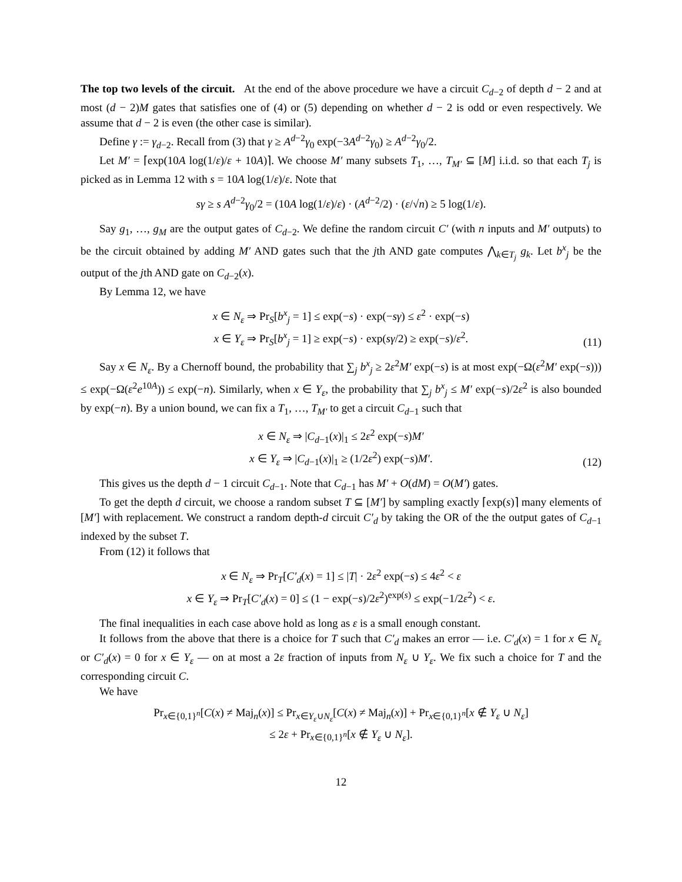The top two levels of the circuit. At the end of the above procedure we have a circuit C<sub>d−2</sub> of depth d − 2 and at most (d − 2)M gates that satisfies one of (4) or (5) depending on whether d − 2 is odd or even respectively. We assume that d − 2 is even (the other case is similar).
Define γ := γ<sub>d−2</sub>. Recall from (3) that γ ≥ A<sup>d−2</sup>γ<sub>0</sub> exp(−3A<sup>d−2</sup>γ<sub>0</sub>) ≥ A<sup>d−2</sup>γ<sub>0</sub>/2.
Let M′ = ⌈exp(10A log(1/ε)/ε + 10A)⌉. We choose M′ many subsets T<sub>1</sub>, …, T<sub>M′</sub> ⊆ [M] i.i.d. so that each T<sub>j</sub> is picked as in Lemma 12 with s = 10A log(1/ε)/ε. Note that
sγ ≥ s A<sup>d−2</sup>γ<sub>0</sub>/2 = (10A log(1/ε)/ε) · (A<sup>d−2</sup>/2) · (ε/√n) ≥ 5 log(1/ε).
Say g<sub>1</sub>, …, g<sub>M</sub> are the output gates of C<sub>d−2</sub>. We define the random circuit C′ (with n inputs and M′ outputs) to be the circuit obtained by adding M′ AND gates such that the jth AND gate computes ⋀<sub>k∈T<sub>j</sub></sub> g<sub>k</sub>. Let b<sup>x</sup><sub>j</sub> be the output of the jth AND gate on C<sub>d−2</sub>(x).
By Lemma 12, we have
x ∈ N<sub>ε</sub> ⇒ Pr<sub>S</sub>[b<sup>x</sup><sub>j</sub> = 1] ≤ exp(−s) · exp(−sγ) ≤ ε<sup>2</sup> · exp(−s)
x ∈ Y<sub>ε</sub> ⇒ Pr<sub>S</sub>[b<sup>x</sup><sub>j</sub> = 1] ≥ exp(−s) · exp(sγ/2) ≥ exp(−s)/ε<sup>2</sup>.
(11)
Say x ∈ N<sub>ε</sub>. By a Chernoff bound, the probability that ∑<sub>j</sub> b<sup>x</sup><sub>j</sub> ≥ 2ε<sup>2</sup>M′ exp(−s) is at most exp(−Ω(ε<sup>2</sup>M′ exp(−s))) ≤ exp(−Ω(ε<sup>2</sup>e<sup>10A</sup>)) ≤ exp(−n). Similarly, when x ∈ Y<sub>ε</sub>, the probability that ∑<sub>j</sub> b<sup>x</sup><sub>j</sub> ≤ M′ exp(−s)/2ε<sup>2</sup> is also bounded by exp(−n). By a union bound, we can fix a T<sub>1</sub>, …, T<sub>M′</sub> to get a circuit C<sub>d−1</sub> such that
x ∈ N<sub>ε</sub> ⇒ |C<sub>d−1</sub>(x)|<sub>1</sub> ≤ 2ε<sup>2</sup> exp(−s)M′
x ∈ Y<sub>ε</sub> ⇒ |C<sub>d−1</sub>(x)|<sub>1</sub> ≥ (1/2ε<sup>2</sup>) exp(−s)M′.
(12)
This gives us the depth d − 1 circuit C<sub>d−1</sub>. Note that C<sub>d−1</sub> has M′ + O(dM) = O(M′) gates.
To get the depth d circuit, we choose a random subset T ⊆ [M′] by sampling exactly ⌈exp(s)⌉ many elements of [M′] with replacement. We construct a random depth-d circuit C′<sub>d</sub> by taking the OR of the the output gates of C<sub>d−1</sub> indexed by the subset T.
From (12) it follows that
x ∈ N<sub>ε</sub> ⇒ Pr<sub>T</sub>[C′<sub>d</sub>(x) = 1] ≤ |T| · 2ε<sup>2</sup> exp(−s) ≤ 4ε<sup>2</sup> < ε
x ∈ Y<sub>ε</sub> ⇒ Pr<sub>T</sub>[C′<sub>d</sub>(x) = 0] ≤ (1 − exp(−s)/2ε<sup>2</sup>)<sup>exp(s)</sup> ≤ exp(−1/2ε<sup>2</sup>) < ε.
The final inequalities in each case above hold as long as ε is a small enough constant.
It follows from the above that there is a choice for T such that C′<sub>d</sub> makes an error — i.e. C′<sub>d</sub>(x) = 1 for x ∈ N<sub>ε</sub> or C′<sub>d</sub>(x) = 0 for x ∈ Y<sub>ε</sub> — on at most a 2ε fraction of inputs from N<sub>ε</sub> ∪ Y<sub>ε</sub>. We fix such a choice for T and the corresponding circuit C.
We have
Pr<sub>x∈{0,1}<sup>n</sup></sub>[C(x) ≠ Maj<sub>n</sub>(x)] ≤ Pr<sub>x∈Y<sub>ε</sub>∪N<sub>ε</sub></sub>[C(x) ≠ Maj<sub>n</sub>(x)] + Pr<sub>x∈{0,1}<sup>n</sup></sub>[x ∉ Y<sub>ε</sub> ∪ N<sub>ε</sub>]
≤ 2ε + Pr<sub>x∈{0,1}<sup>n</sup></sub>[x ∉ Y<sub>ε</sub> ∪ N<sub>ε</sub>].
12